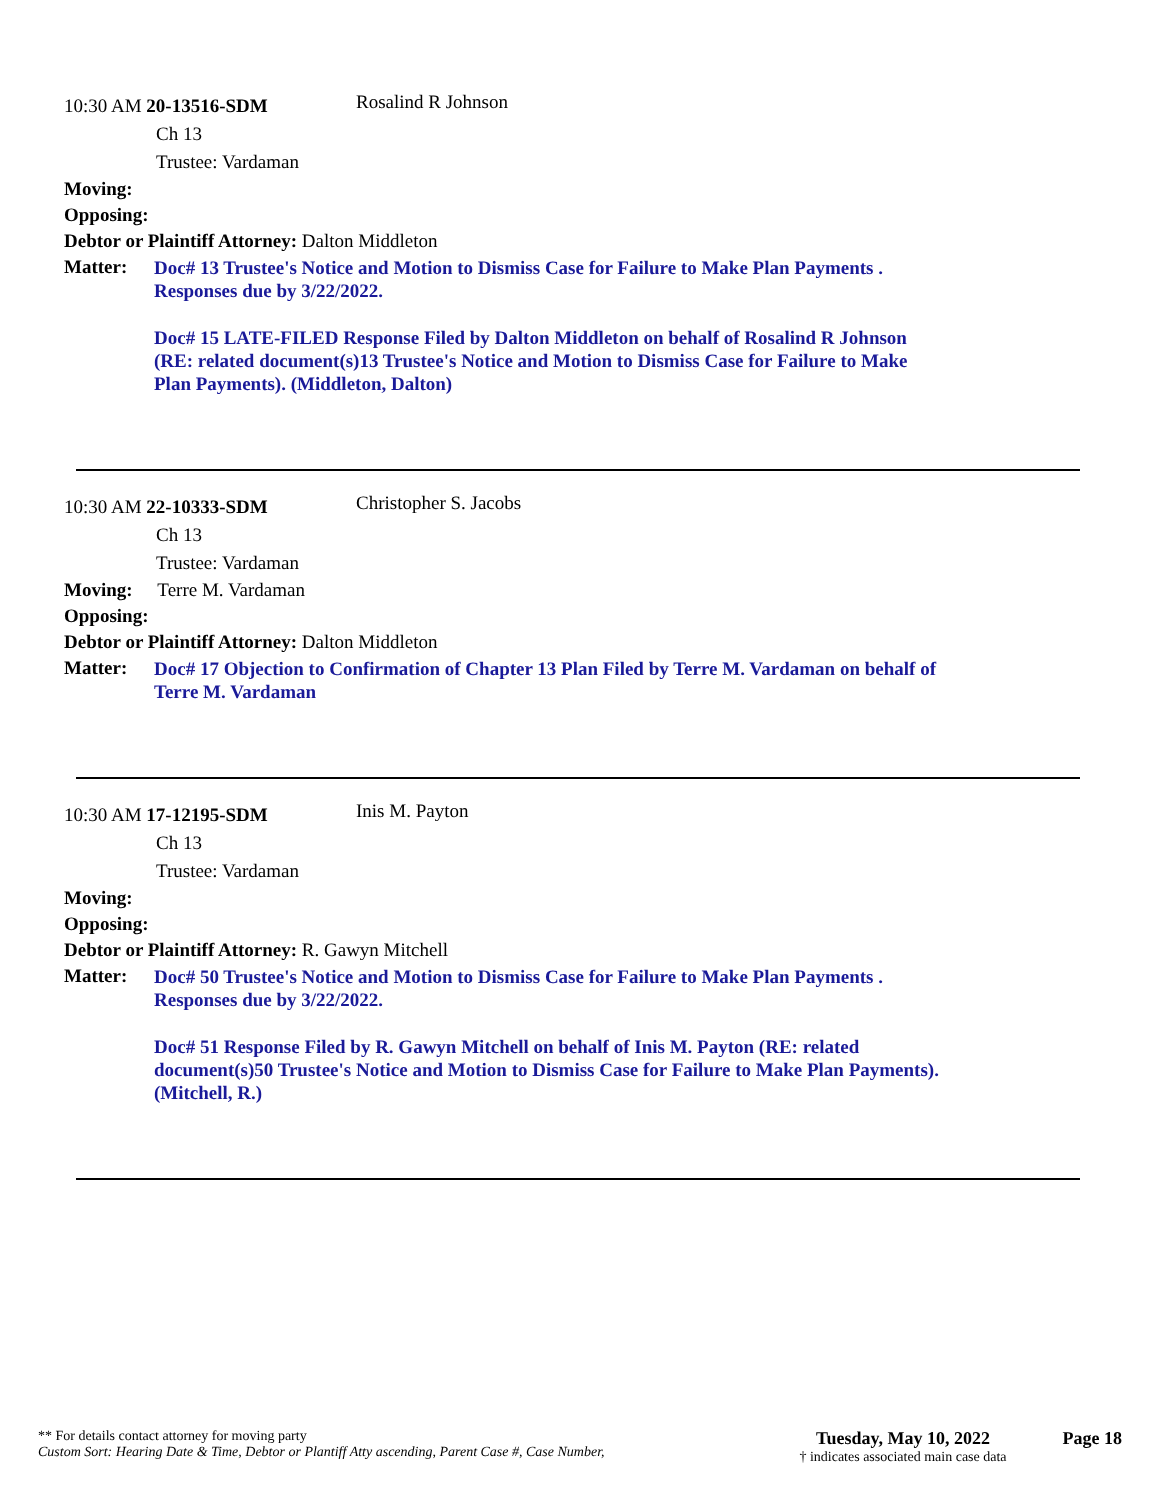10:30 AM 20-13516-SDM
Rosalind R Johnson
Ch 13
Trustee: Vardaman
Moving:
Opposing:
Debtor or Plaintiff Attorney: Dalton Middleton
Matter:
Doc# 13 Trustee's Notice and Motion to Dismiss Case for Failure to Make Plan Payments .
Responses due by 3/22/2022.
Doc# 15 LATE-FILED Response Filed by Dalton Middleton on behalf of Rosalind R Johnson
(RE: related document(s)13 Trustee's Notice and Motion to Dismiss Case for Failure to Make
Plan Payments). (Middleton, Dalton)
10:30 AM 22-10333-SDM
Christopher S. Jacobs
Ch 13
Trustee: Vardaman
Moving: Terre M. Vardaman
Opposing:
Debtor or Plaintiff Attorney: Dalton Middleton
Matter:
Doc# 17 Objection to Confirmation of Chapter 13 Plan Filed by Terre M. Vardaman on behalf of
Terre M. Vardaman
10:30 AM 17-12195-SDM
Inis M. Payton
Ch 13
Trustee: Vardaman
Moving:
Opposing:
Debtor or Plaintiff Attorney: R. Gawyn Mitchell
Matter:
Doc# 50 Trustee's Notice and Motion to Dismiss Case for Failure to Make Plan Payments .
Responses due by 3/22/2022.
Doc# 51 Response Filed by R. Gawyn Mitchell on behalf of Inis M. Payton (RE: related
document(s)50 Trustee's Notice and Motion to Dismiss Case for Failure to Make Plan Payments).
(Mitchell, R.)
** For details contact attorney for moving party
Custom Sort: Hearing Date & Time, Debtor or Plantiff Atty ascending, Parent Case #, Case Number,
Tuesday, May 10, 2022
† indicates associated main case data
Page 18